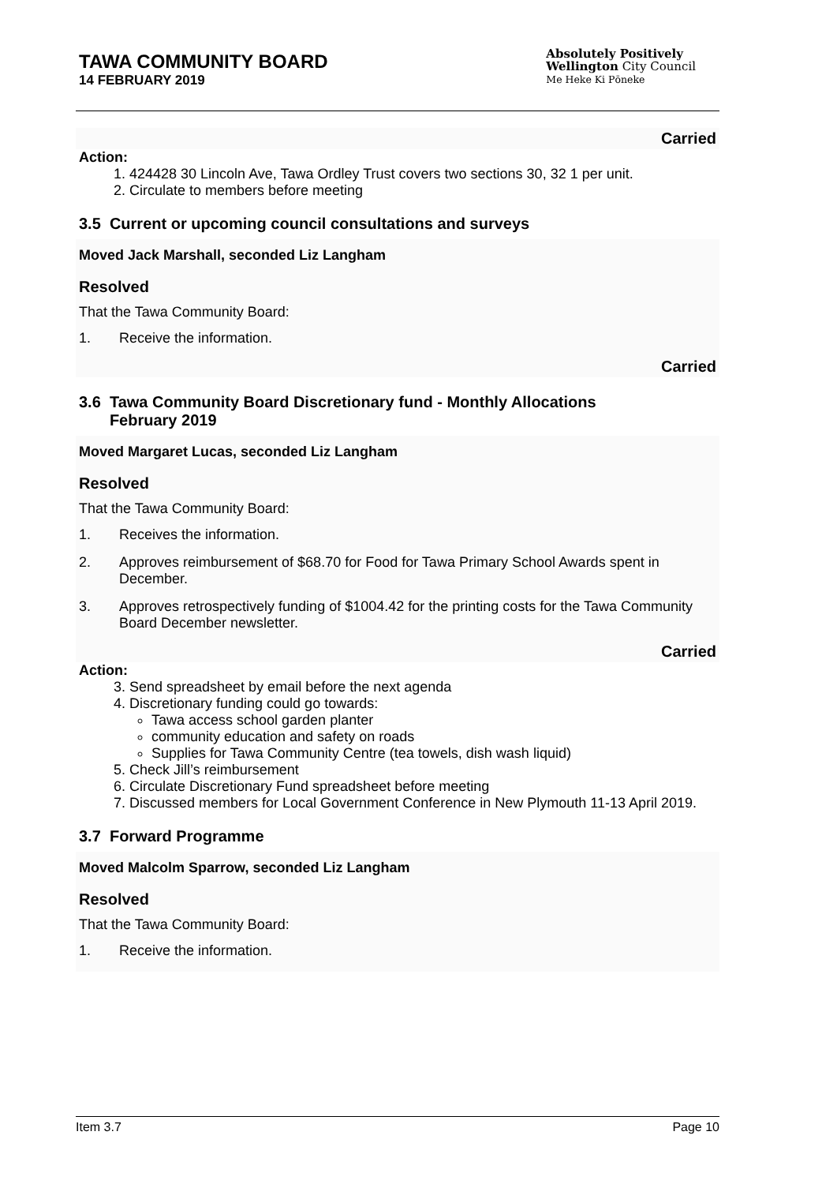TAWA COMMUNITY BOARD
14 FEBRUARY 2019
Absolutely Positively
Wellington City Council
Me Heke Ki Pōneke
Carried
Action:
1. 424428 30 Lincoln Ave, Tawa Ordley Trust covers two sections 30, 32 1 per unit.
2. Circulate to members before meeting
3.5 Current or upcoming council consultations and surveys
Moved Jack Marshall, seconded Liz Langham
Resolved
That the Tawa Community Board:
1. Receive the information.
Carried
3.6 Tawa Community Board Discretionary fund - Monthly Allocations
February 2019
Moved Margaret Lucas, seconded Liz Langham
Resolved
That the Tawa Community Board:
1. Receives the information.
2. Approves reimbursement of $68.70 for Food for Tawa Primary School Awards spent in December.
3. Approves retrospectively funding of $1004.42 for the printing costs for the Tawa Community Board December newsletter.
Carried
Action:
3. Send spreadsheet by email before the next agenda
4. Discretionary funding could go towards:
Tawa access school garden planter
community education and safety on roads
Supplies for Tawa Community Centre (tea towels, dish wash liquid)
5. Check Jill’s reimbursement
6. Circulate Discretionary Fund spreadsheet before meeting
7. Discussed members for Local Government Conference in New Plymouth 11-13 April 2019.
3.7 Forward Programme
Moved Malcolm Sparrow, seconded Liz Langham
Resolved
That the Tawa Community Board:
1. Receive the information.
Item 3.7 Page 10